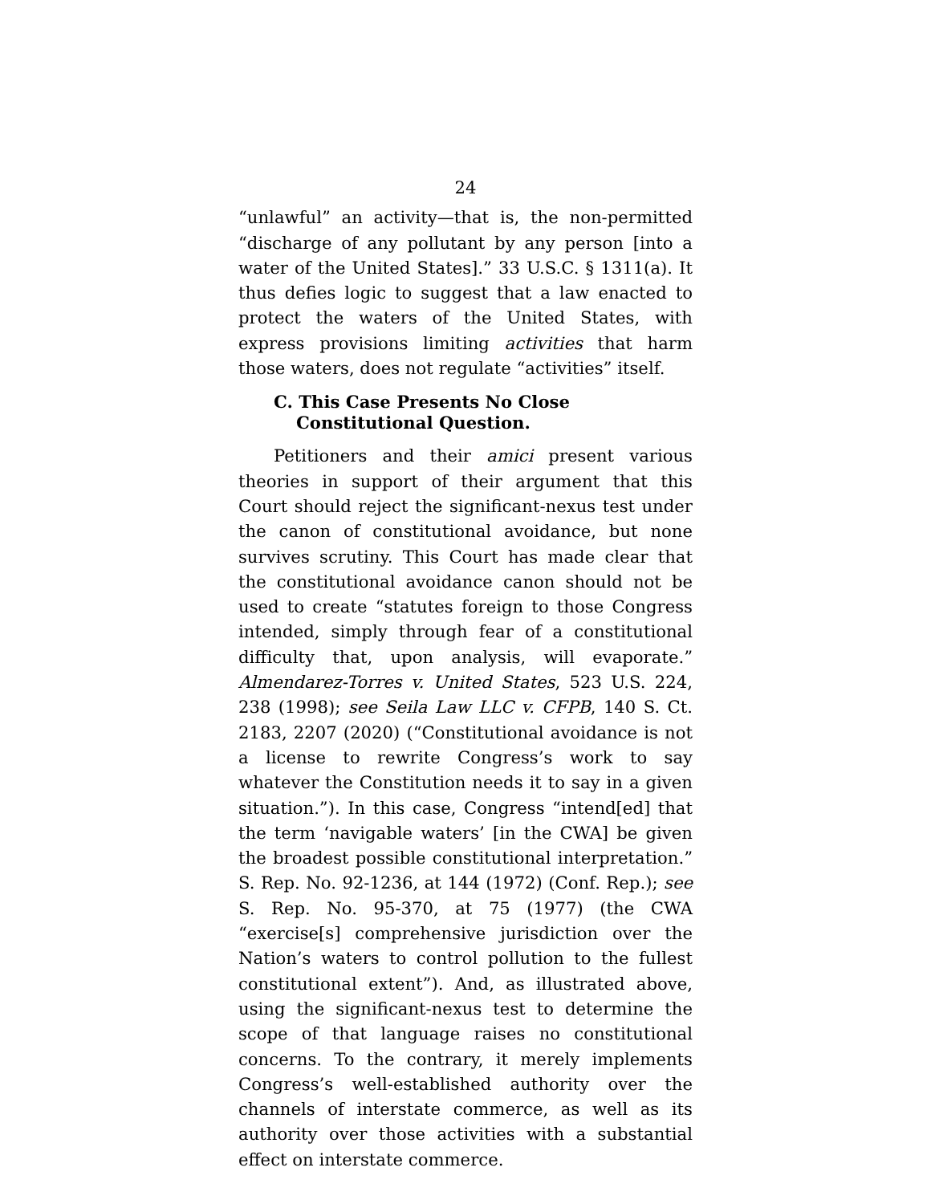24
“unlawful” an activity—that is, the non-permitted “discharge of any pollutant by any person [into a water of the United States].” 33 U.S.C. § 1311(a). It thus defies logic to suggest that a law enacted to protect the waters of the United States, with express provisions limiting activities that harm those waters, does not regulate “activities” itself.
C. This Case Presents No Close Constitutional Question.
Petitioners and their amici present various theories in support of their argument that this Court should reject the significant-nexus test under the canon of constitutional avoidance, but none survives scrutiny. This Court has made clear that the constitutional avoidance canon should not be used to create “statutes foreign to those Congress intended, simply through fear of a constitutional difficulty that, upon analysis, will evaporate.” Almendarez-Torres v. United States, 523 U.S. 224, 238 (1998); see Seila Law LLC v. CFPB, 140 S. Ct. 2183, 2207 (2020) (“Constitutional avoidance is not a license to rewrite Congress’s work to say whatever the Constitution needs it to say in a given situation.”). In this case, Congress “intend[ed] that the term ‘navigable waters’ [in the CWA] be given the broadest possible constitutional interpretation.” S. Rep. No. 92-1236, at 144 (1972) (Conf. Rep.); see S. Rep. No. 95-370, at 75 (1977) (the CWA “exercise[s] comprehensive jurisdiction over the Nation’s waters to control pollution to the fullest constitutional extent”). And, as illustrated above, using the significant-nexus test to determine the scope of that language raises no constitutional concerns. To the contrary, it merely implements Congress’s well-established authority over the channels of interstate commerce, as well as its authority over those activities with a substantial effect on interstate commerce.